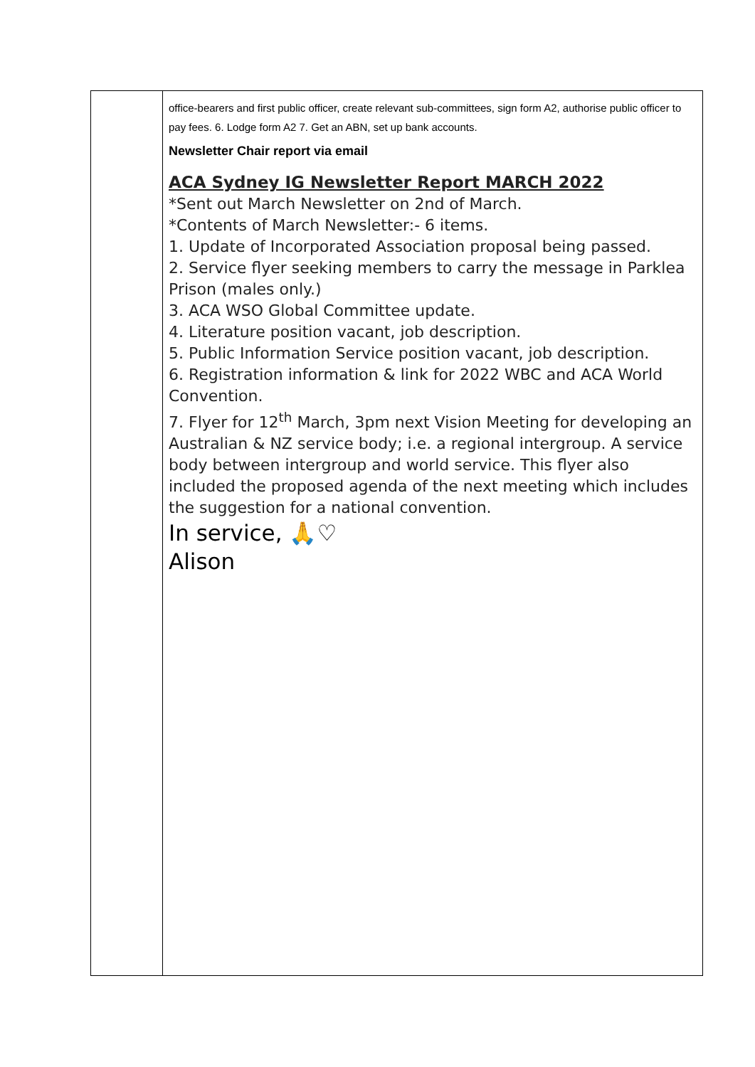| | office-bearers and first public officer, create relevant sub-committees, sign form A2, authorise public officer to pay fees. 6. Lodge form A2 7. Get an ABN, set up bank accounts. Newsletter Chair report via email ACA Sydney IG Newsletter Report MARCH 2022 *Sent out March Newsletter on 2nd of March. *Contents of March Newsletter:- 6 items. 1. Update of Incorporated Association proposal being passed. 2. Service flyer seeking members to carry the message in Parklea Prison (males only.) 3. ACA WSO Global Committee update. 4. Literature position vacant, job description. 5. Public Information Service position vacant, job description. 6. Registration information & link for 2022 WBC and ACA World Convention. 7. Flyer for 12<sup>th</sup> March, 3pm next Vision Meeting for developing an Australian & NZ service body; i.e. a regional intergroup. A service body between intergroup and world service. This flyer also included the proposed agenda of the next meeting which includes the suggestion for a national convention. In service, 🙏♡ Alison |